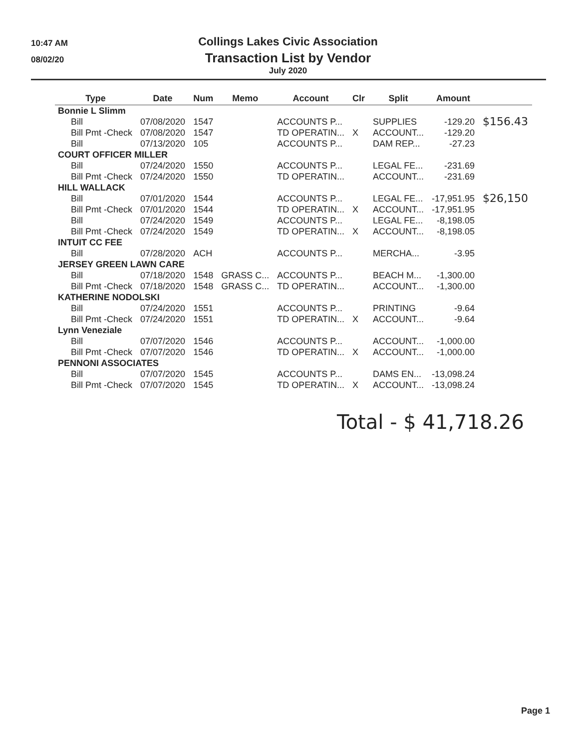10:47 AM
08/02/20
Collings Lakes Civic Association
Transaction List by Vendor
July 2020
| Type | Date | Num | Memo | Account | Clr | Split | Amount | |
| --- | --- | --- | --- | --- | --- | --- | --- | --- |
| Bonnie L Slimm | | | | | | | | |
| Bill | 07/08/2020 | 1547 | | ACCOUNTS P... | | SUPPLIES | -129.20 | $156.43 |
| Bill Pmt -Check | 07/08/2020 | 1547 | | TD OPERATIN... | X | ACCOUNT... | -129.20 | |
| Bill | 07/13/2020 | 105 | | ACCOUNTS P... | | DAM REP... | -27.23 | |
| COURT OFFICER MILLER | | | | | | | | |
| Bill | 07/24/2020 | 1550 | | ACCOUNTS P... | | LEGAL FE... | -231.69 | |
| Bill Pmt -Check | 07/24/2020 | 1550 | | TD OPERATIN... | | ACCOUNT... | -231.69 | |
| HILL WALLACK | | | | | | | | |
| Bill | 07/01/2020 | 1544 | | ACCOUNTS P... | | LEGAL FE... | -17,951.95 | $26,150 |
| Bill Pmt -Check | 07/01/2020 | 1544 | | TD OPERATIN... | X | ACCOUNT... | -17,951.95 | |
| Bill | 07/24/2020 | 1549 | | ACCOUNTS P... | | LEGAL FE... | -8,198.05 | |
| Bill Pmt -Check | 07/24/2020 | 1549 | | TD OPERATIN... | X | ACCOUNT... | -8,198.05 | |
| INTUIT CC FEE | | | | | | | | |
| Bill | 07/28/2020 | ACH | | ACCOUNTS P... | | MERCHA... | -3.95 | |
| JERSEY GREEN LAWN CARE | | | | | | | | |
| Bill | 07/18/2020 | 1548 | GRASS C... | ACCOUNTS P... | | BEACH M... | -1,300.00 | |
| Bill Pmt -Check | 07/18/2020 | 1548 | GRASS C... | TD OPERATIN... | | ACCOUNT... | -1,300.00 | |
| KATHERINE NODOLSKI | | | | | | | | |
| Bill | 07/24/2020 | 1551 | | ACCOUNTS P... | | PRINTING | -9.64 | |
| Bill Pmt -Check | 07/24/2020 | 1551 | | TD OPERATIN... | X | ACCOUNT... | -9.64 | |
| Lynn Veneziale | | | | | | | | |
| Bill | 07/07/2020 | 1546 | | ACCOUNTS P... | | ACCOUNT... | -1,000.00 | |
| Bill Pmt -Check | 07/07/2020 | 1546 | | TD OPERATIN... | X | ACCOUNT... | -1,000.00 | |
| PENNONI ASSOCIATES | | | | | | | | |
| Bill | 07/07/2020 | 1545 | | ACCOUNTS P... | | DAMS EN... | -13,098.24 | |
| Bill Pmt -Check | 07/07/2020 | 1545 | | TD OPERATIN... | X | ACCOUNT... | -13,098.24 | |
Total - $ 41,718.26
Page 1